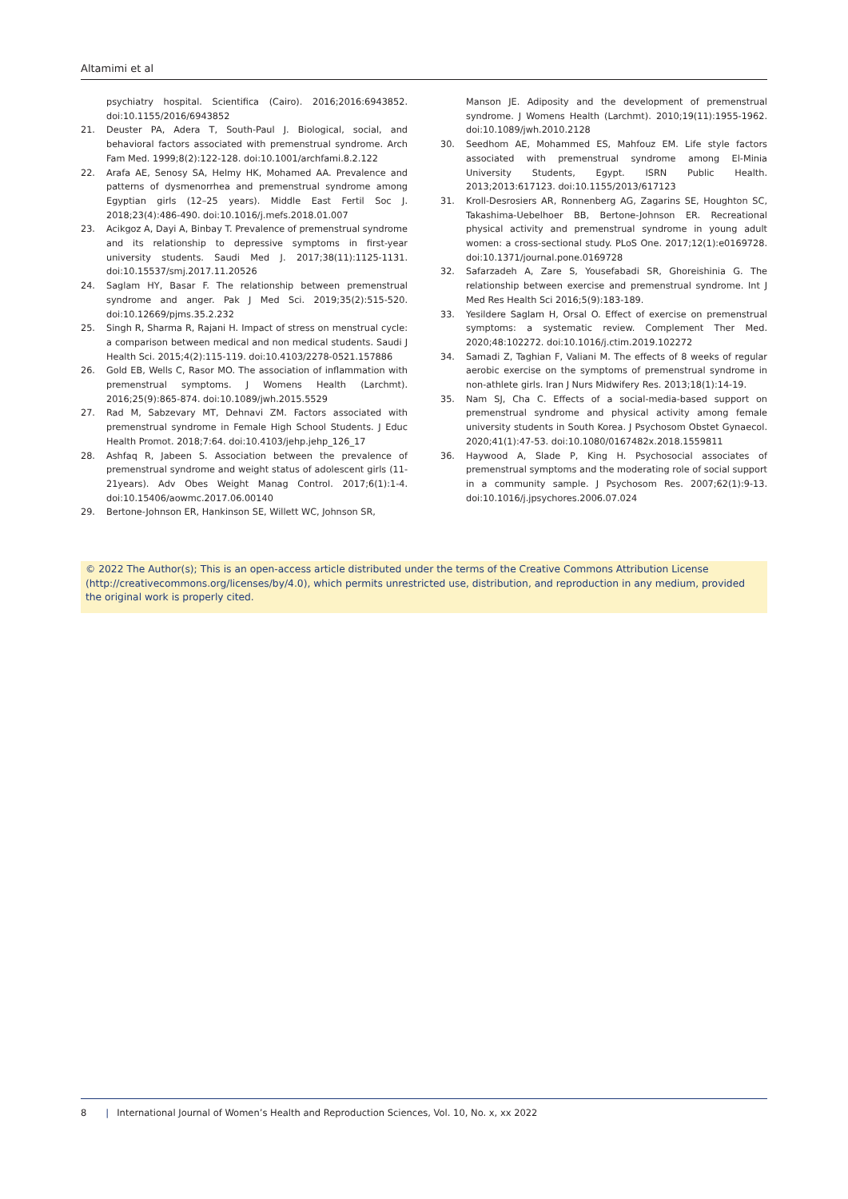Altamimi et al
psychiatry hospital. Scientifica (Cairo). 2016;2016:6943852. doi:10.1155/2016/6943852
21. Deuster PA, Adera T, South-Paul J. Biological, social, and behavioral factors associated with premenstrual syndrome. Arch Fam Med. 1999;8(2):122-128. doi:10.1001/archfami.8.2.122
22. Arafa AE, Senosy SA, Helmy HK, Mohamed AA. Prevalence and patterns of dysmenorrhea and premenstrual syndrome among Egyptian girls (12–25 years). Middle East Fertil Soc J. 2018;23(4):486-490. doi:10.1016/j.mefs.2018.01.007
23. Acikgoz A, Dayi A, Binbay T. Prevalence of premenstrual syndrome and its relationship to depressive symptoms in first-year university students. Saudi Med J. 2017;38(11):1125-1131. doi:10.15537/smj.2017.11.20526
24. Saglam HY, Basar F. The relationship between premenstrual syndrome and anger. Pak J Med Sci. 2019;35(2):515-520. doi:10.12669/pjms.35.2.232
25. Singh R, Sharma R, Rajani H. Impact of stress on menstrual cycle: a comparison between medical and non medical students. Saudi J Health Sci. 2015;4(2):115-119. doi:10.4103/2278-0521.157886
26. Gold EB, Wells C, Rasor MO. The association of inflammation with premenstrual symptoms. J Womens Health (Larchmt). 2016;25(9):865-874. doi:10.1089/jwh.2015.5529
27. Rad M, Sabzevary MT, Dehnavi ZM. Factors associated with premenstrual syndrome in Female High School Students. J Educ Health Promot. 2018;7:64. doi:10.4103/jehp.jehp_126_17
28. Ashfaq R, Jabeen S. Association between the prevalence of premenstrual syndrome and weight status of adolescent girls (11-21years). Adv Obes Weight Manag Control. 2017;6(1):1-4. doi:10.15406/aowmc.2017.06.00140
29. Bertone-Johnson ER, Hankinson SE, Willett WC, Johnson SR,
Manson JE. Adiposity and the development of premenstrual syndrome. J Womens Health (Larchmt). 2010;19(11):1955-1962. doi:10.1089/jwh.2010.2128
30. Seedhom AE, Mohammed ES, Mahfouz EM. Life style factors associated with premenstrual syndrome among El-Minia University Students, Egypt. ISRN Public Health. 2013;2013:617123. doi:10.1155/2013/617123
31. Kroll-Desrosiers AR, Ronnenberg AG, Zagarins SE, Houghton SC, Takashima-Uebelhoer BB, Bertone-Johnson ER. Recreational physical activity and premenstrual syndrome in young adult women: a cross-sectional study. PLoS One. 2017;12(1):e0169728. doi:10.1371/journal.pone.0169728
32. Safarzadeh A, Zare S, Yousefabadi SR, Ghoreishinia G. The relationship between exercise and premenstrual syndrome. Int J Med Res Health Sci 2016;5(9):183-189.
33. Yesildere Saglam H, Orsal O. Effect of exercise on premenstrual symptoms: a systematic review. Complement Ther Med. 2020;48:102272. doi:10.1016/j.ctim.2019.102272
34. Samadi Z, Taghian F, Valiani M. The effects of 8 weeks of regular aerobic exercise on the symptoms of premenstrual syndrome in non-athlete girls. Iran J Nurs Midwifery Res. 2013;18(1):14-19.
35. Nam SJ, Cha C. Effects of a social-media-based support on premenstrual syndrome and physical activity among female university students in South Korea. J Psychosom Obstet Gynaecol. 2020;41(1):47-53. doi:10.1080/0167482x.2018.1559811
36. Haywood A, Slade P, King H. Psychosocial associates of premenstrual symptoms and the moderating role of social support in a community sample. J Psychosom Res. 2007;62(1):9-13. doi:10.1016/j.jpsychores.2006.07.024
© 2022 The Author(s); This is an open-access article distributed under the terms of the Creative Commons Attribution License (http://creativecommons.org/licenses/by/4.0), which permits unrestricted use, distribution, and reproduction in any medium, provided the original work is properly cited.
8 | International Journal of Women’s Health and Reproduction Sciences, Vol. 10, No. x, xx 2022